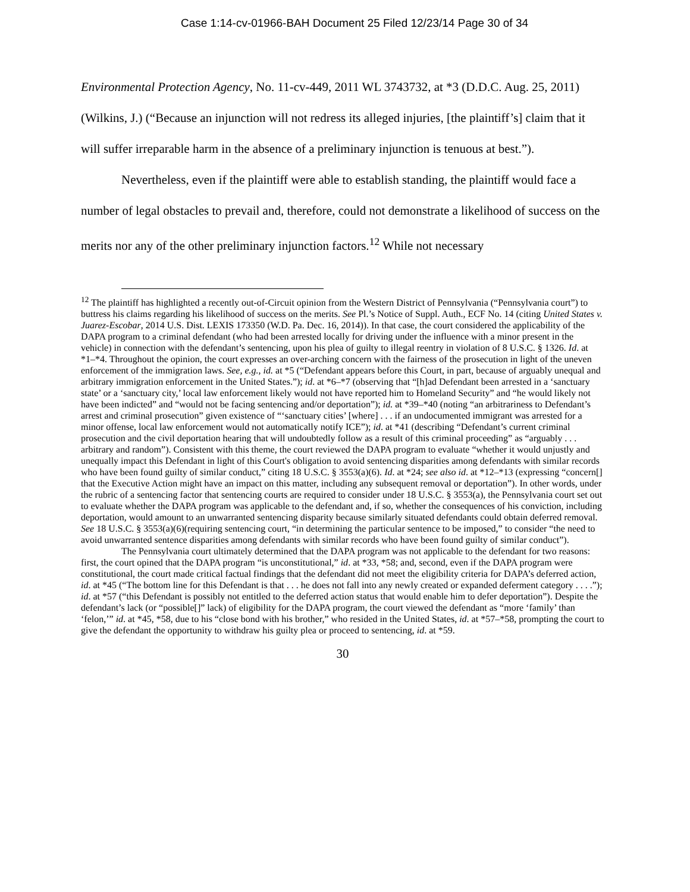Case 1:14-cv-01966-BAH Document 25 Filed 12/23/14 Page 30 of 34
Environmental Protection Agency, No. 11-cv-449, 2011 WL 3743732, at *3 (D.D.C. Aug. 25, 2011) (Wilkins, J.) (“Because an injunction will not redress its alleged injuries, [the plaintiff’s] claim that it will suffer irreparable harm in the absence of a preliminary injunction is tenuous at best.”).
Nevertheless, even if the plaintiff were able to establish standing, the plaintiff would face a number of legal obstacles to prevail and, therefore, could not demonstrate a likelihood of success on the merits nor any of the other preliminary injunction factors.<sup>12</sup> While not necessary
<sup>12</sup> The plaintiff has highlighted a recently out-of-Circuit opinion from the Western District of Pennsylvania (“Pennsylvania court”) to buttress his claims regarding his likelihood of success on the merits. See Pl.’s Notice of Suppl. Auth., ECF No. 14 (citing United States v. Juarez-Escobar, 2014 U.S. Dist. LEXIS 173350 (W.D. Pa. Dec. 16, 2014)). In that case, the court considered the applicability of the DAPA program to a criminal defendant (who had been arrested locally for driving under the influence with a minor present in the vehicle) in connection with the defendant’s sentencing, upon his plea of guilty to illegal reentry in violation of 8 U.S.C. § 1326. Id. at *1–*4. Throughout the opinion, the court expresses an over-arching concern with the fairness of the prosecution in light of the uneven enforcement of the immigration laws. See, e.g., id. at *5 (“Defendant appears before this Court, in part, because of arguably unequal and arbitrary immigration enforcement in the United States.”); id. at *6–*7 (observing that “[h]ad Defendant been arrested in a ‘sanctuary state’ or a ‘sanctuary city,’ local law enforcement likely would not have reported him to Homeland Security” and “he would likely not have been indicted” and “would not be facing sentencing and/or deportation”); id. at *39–*40 (noting “an arbitrariness to Defendant’s arrest and criminal prosecution” given existence of “‘sanctuary cities’ [where] . . . if an undocumented immigrant was arrested for a minor offense, local law enforcement would not automatically notify ICE”); id. at *41 (describing “Defendant’s current criminal prosecution and the civil deportation hearing that will undoubtedly follow as a result of this criminal proceeding” as “arguably . . . arbitrary and random”). Consistent with this theme, the court reviewed the DAPA program to evaluate “whether it would unjustly and unequally impact this Defendant in light of this Court's obligation to avoid sentencing disparities among defendants with similar records who have been found guilty of similar conduct,” citing 18 U.S.C. § 3553(a)(6). Id. at *24; see also id. at *12–*13 (expressing “concern[] that the Executive Action might have an impact on this matter, including any subsequent removal or deportation”). In other words, under the rubric of a sentencing factor that sentencing courts are required to consider under 18 U.S.C. § 3553(a), the Pennsylvania court set out to evaluate whether the DAPA program was applicable to the defendant and, if so, whether the consequences of his conviction, including deportation, would amount to an unwarranted sentencing disparity because similarly situated defendants could obtain deferred removal. See 18 U.S.C. § 3553(a)(6)(requiring sentencing court, “in determining the particular sentence to be imposed,” to consider “the need to avoid unwarranted sentence disparities among defendants with similar records who have been found guilty of similar conduct”).
The Pennsylvania court ultimately determined that the DAPA program was not applicable to the defendant for two reasons: first, the court opined that the DAPA program “is unconstitutional,” id. at *33, *58; and, second, even if the DAPA program were constitutional, the court made critical factual findings that the defendant did not meet the eligibility criteria for DAPA’s deferred action, id. at *45 (“The bottom line for this Defendant is that . . . he does not fall into any newly created or expanded deferment category . . . .”); id. at *57 (“this Defendant is possibly not entitled to the deferred action status that would enable him to defer deportation”). Despite the defendant’s lack (or “possible[]” lack) of eligibility for the DAPA program, the court viewed the defendant as “more ‘family’ than ‘felon,’” id. at *45, *58, due to his “close bond with his brother,” who resided in the United States, id. at *57–*58, prompting the court to give the defendant the opportunity to withdraw his guilty plea or proceed to sentencing, id. at *59.
30